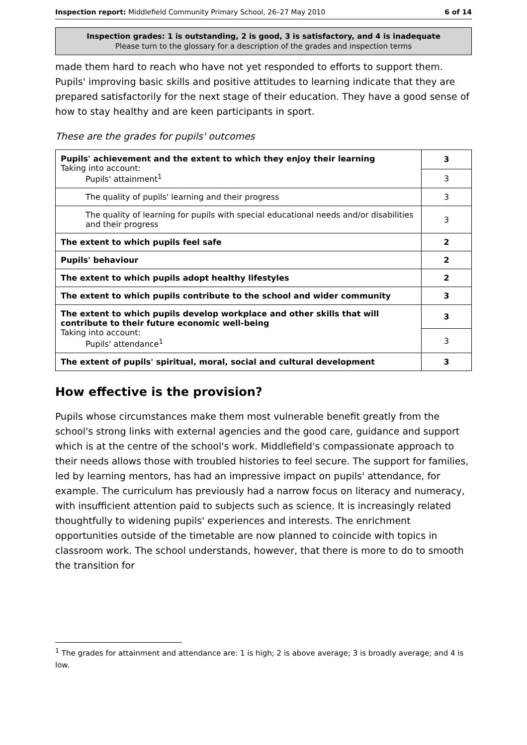Inspection report: Middlefield Community Primary School, 26–27 May 2010 6 of 14
Inspection grades: 1 is outstanding, 2 is good, 3 is satisfactory, and 4 is inadequate
Please turn to the glossary for a description of the grades and inspection terms
made them hard to reach who have not yet responded to efforts to support them. Pupils' improving basic skills and positive attitudes to learning indicate that they are prepared satisfactorily for the next stage of their education. They have a good sense of how to stay healthy and are keen participants in sport.
These are the grades for pupils' outcomes
| Pupils' achievement and the extent to which they enjoy their learning Taking into account: Pupils' attainment<sup>1</sup> | 3 |
| | 3 |
| The quality of pupils' learning and their progress | 3 |
| The quality of learning for pupils with special educational needs and/or disabilities and their progress | 3 |
| The extent to which pupils feel safe | 2 |
| Pupils' behaviour | 2 |
| The extent to which pupils adopt healthy lifestyles | 2 |
| The extent to which pupils contribute to the school and wider community | 3 |
| The extent to which pupils develop workplace and other skills that will contribute to their future economic well-being Taking into account: Pupils' attendance<sup>1</sup> | 3 |
| | 3 |
| The extent of pupils' spiritual, moral, social and cultural development | 3 |
How effective is the provision?
Pupils whose circumstances make them most vulnerable benefit greatly from the school's strong links with external agencies and the good care, guidance and support which is at the centre of the school's work. Middlefield's compassionate approach to their needs allows those with troubled histories to feel secure. The support for families, led by learning mentors, has had an impressive impact on pupils' attendance, for example. The curriculum has previously had a narrow focus on literacy and numeracy, with insufficient attention paid to subjects such as science. It is increasingly related thoughtfully to widening pupils' experiences and interests. The enrichment opportunities outside of the timetable are now planned to coincide with topics in classroom work. The school understands, however, that there is more to do to smooth the transition for
<sup>1</sup> The grades for attainment and attendance are: 1 is high; 2 is above average; 3 is broadly average; and 4 is low.